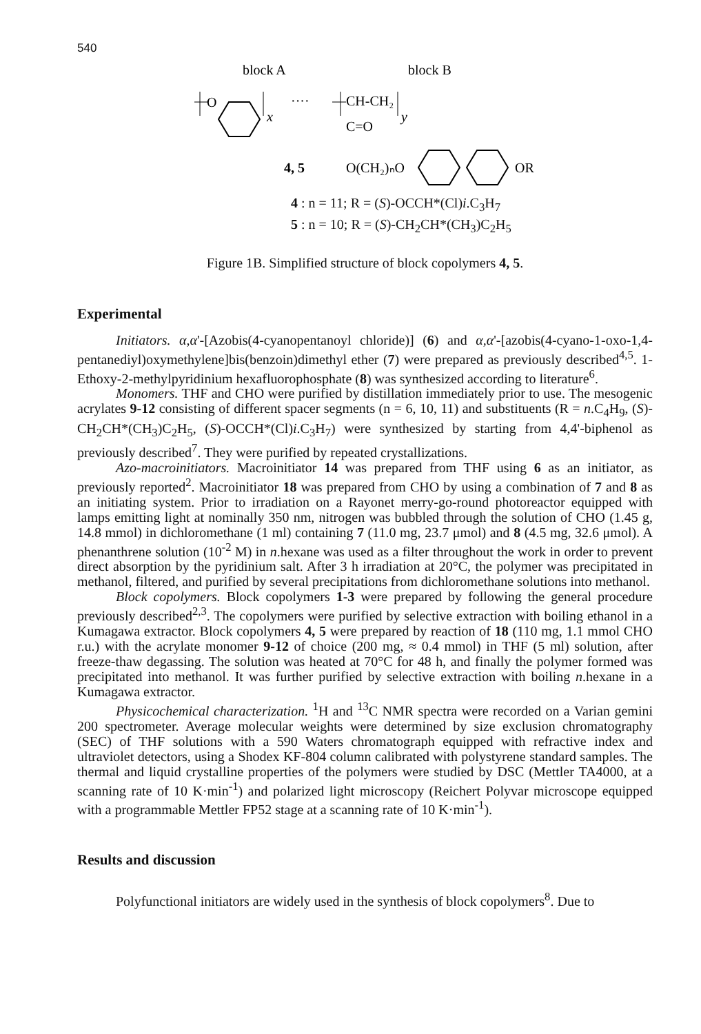540
block A
block B
O
x
····
CH-CH₂
y
C=O
O(CH₂)ₙO
4, 5
OR
4 : n = 11; R = (S)-OCCH*(Cl)i.C<sub>3</sub>H<sub>7</sub>
5 : n = 10; R = (S)-CH<sub>2</sub>CH*(CH<sub>3</sub>)C<sub>2</sub>H<sub>5</sub>
Figure 1B. Simplified structure of block copolymers 4, 5.
Experimental
Initiators. α,α'-[Azobis(4-cyanopentanoyl chloride)] (6) and α,α'-[azobis(4-cyano-1-oxo-1,4-pentanediyl)oxymethylene]bis(benzoin)dimethyl ether (7) were prepared as previously described<sup>4,5</sup>. 1-Ethoxy-2-methylpyridinium hexafluorophosphate (8) was synthesized according to literature<sup>6</sup>.
Monomers. THF and CHO were purified by distillation immediately prior to use. The mesogenic acrylates 9-12 consisting of different spacer segments (n = 6, 10, 11) and substituents (R = n.C<sub>4</sub>H<sub>9</sub>, (S)-CH<sub>2</sub>CH*(CH<sub>3</sub>)C<sub>2</sub>H<sub>5</sub>, (S)-OCCH*(Cl)i.C<sub>3</sub>H<sub>7</sub>) were synthesized by starting from 4,4'-biphenol as previously described<sup>7</sup>. They were purified by repeated crystallizations.
Azo-macroinitiators. Macroinitiator 14 was prepared from THF using 6 as an initiator, as previously reported<sup>2</sup>. Macroinitiator 18 was prepared from CHO by using a combination of 7 and 8 as an initiating system. Prior to irradiation on a Rayonet merry-go-round photoreactor equipped with lamps emitting light at nominally 350 nm, nitrogen was bubbled through the solution of CHO (1.45 g, 14.8 mmol) in dichloromethane (1 ml) containing 7 (11.0 mg, 23.7 μmol) and 8 (4.5 mg, 32.6 μmol). A phenanthrene solution (10<sup>-2</sup> M) in n.hexane was used as a filter throughout the work in order to prevent direct absorption by the pyridinium salt. After 3 h irradiation at 20°C, the polymer was precipitated in methanol, filtered, and purified by several precipitations from dichloromethane solutions into methanol.
Block copolymers. Block copolymers 1-3 were prepared by following the general procedure previously described<sup>2,3</sup>. The copolymers were purified by selective extraction with boiling ethanol in a Kumagawa extractor. Block copolymers 4, 5 were prepared by reaction of 18 (110 mg, 1.1 mmol CHO r.u.) with the acrylate monomer 9-12 of choice (200 mg, ≈ 0.4 mmol) in THF (5 ml) solution, after freeze-thaw degassing. The solution was heated at 70°C for 48 h, and finally the polymer formed was precipitated into methanol. It was further purified by selective extraction with boiling n.hexane in a Kumagawa extractor.
Physicochemical characterization. <sup>1</sup>H and <sup>13</sup>C NMR spectra were recorded on a Varian gemini 200 spectrometer. Average molecular weights were determined by size exclusion chromatography (SEC) of THF solutions with a 590 Waters chromatograph equipped with refractive index and ultraviolet detectors, using a Shodex KF-804 column calibrated with polystyrene standard samples. The thermal and liquid crystalline properties of the polymers were studied by DSC (Mettler TA4000, at a scanning rate of 10 K·min<sup>-1</sup>) and polarized light microscopy (Reichert Polyvar microscope equipped with a programmable Mettler FP52 stage at a scanning rate of 10 K·min<sup>-1</sup>).
Results and discussion
Polyfunctional initiators are widely used in the synthesis of block copolymers<sup>8</sup>. Due to